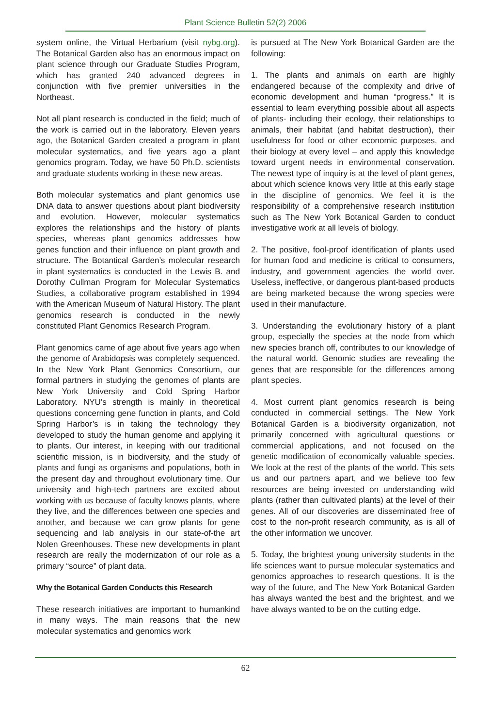Plant Science Bulletin 52(2) 2006
system online, the Virtual Herbarium (visit nybg.org). The Botanical Garden also has an enormous impact on plant science through our Graduate Studies Program, which has granted 240 advanced degrees in conjunction with five premier universities in the Northeast.
Not all plant research is conducted in the field; much of the work is carried out in the laboratory. Eleven years ago, the Botanical Garden created a program in plant molecular systematics, and five years ago a plant genomics program. Today, we have 50 Ph.D. scientists and graduate students working in these new areas.
Both molecular systematics and plant genomics use DNA data to answer questions about plant biodiversity and evolution. However, molecular systematics explores the relationships and the history of plants species, whereas plant genomics addresses how genes function and their influence on plant growth and structure. The Botantical Garden’s molecular research in plant systematics is conducted in the Lewis B. and Dorothy Cullman Program for Molecular Systematics Studies, a collaborative program established in 1994 with the American Museum of Natural History. The plant genomics research is conducted in the newly constituted Plant Genomics Research Program.
Plant genomics came of age about five years ago when the genome of Arabidopsis was completely sequenced. In the New York Plant Genomics Consortium, our formal partners in studying the genomes of plants are New York University and Cold Spring Harbor Laboratory. NYU’s strength is mainly in theoretical questions concerning gene function in plants, and Cold Spring Harbor’s is in taking the technology they developed to study the human genome and applying it to plants. Our interest, in keeping with our traditional scientific mission, is in biodiversity, and the study of plants and fungi as organisms and populations, both in the present day and throughout evolutionary time. Our university and high-tech partners are excited about working with us because of faculty knows plants, where they live, and the differences between one species and another, and because we can grow plants for gene sequencing and lab analysis in our state-of-the art Nolen Greenhouses. These new developments in plant research are really the modernization of our role as a primary “source” of plant data.
Why the Botanical Garden Conducts this Research
These research initiatives are important to humankind in many ways. The main reasons that the new molecular systematics and genomics work
is pursued at The New York Botanical Garden are the following:
1. The plants and animals on earth are highly endangered because of the complexity and drive of economic development and human “progress.” It is essential to learn everything possible about all aspects of plants- including their ecology, their relationships to animals, their habitat (and habitat destruction), their usefulness for food or other economic purposes, and their biology at every level – and apply this knowledge toward urgent needs in environmental conservation. The newest type of inquiry is at the level of plant genes, about which science knows very little at this early stage in the discipline of genomics. We feel it is the responsibility of a comprehensive research institution such as The New York Botanical Garden to conduct investigative work at all levels of biology.
2. The positive, fool-proof identification of plants used for human food and medicine is critical to consumers, industry, and government agencies the world over. Useless, ineffective, or dangerous plant-based products are being marketed because the wrong species were used in their manufacture.
3. Understanding the evolutionary history of a plant group, especially the species at the node from which new species branch off, contributes to our knowledge of the natural world. Genomic studies are revealing the genes that are responsible for the differences among plant species.
4. Most current plant genomics research is being conducted in commercial settings. The New York Botanical Garden is a biodiversity organization, not primarily concerned with agricultural questions or commercial applications, and not focused on the genetic modification of economically valuable species. We look at the rest of the plants of the world. This sets us and our partners apart, and we believe too few resources are being invested on understanding wild plants (rather than cultivated plants) at the level of their genes. All of our discoveries are disseminated free of cost to the non-profit research community, as is all of the other information we uncover.
5. Today, the brightest young university students in the life sciences want to pursue molecular systematics and genomics approaches to research questions. It is the way of the future, and The New York Botanical Garden has always wanted the best and the brightest, and we have always wanted to be on the cutting edge.
62